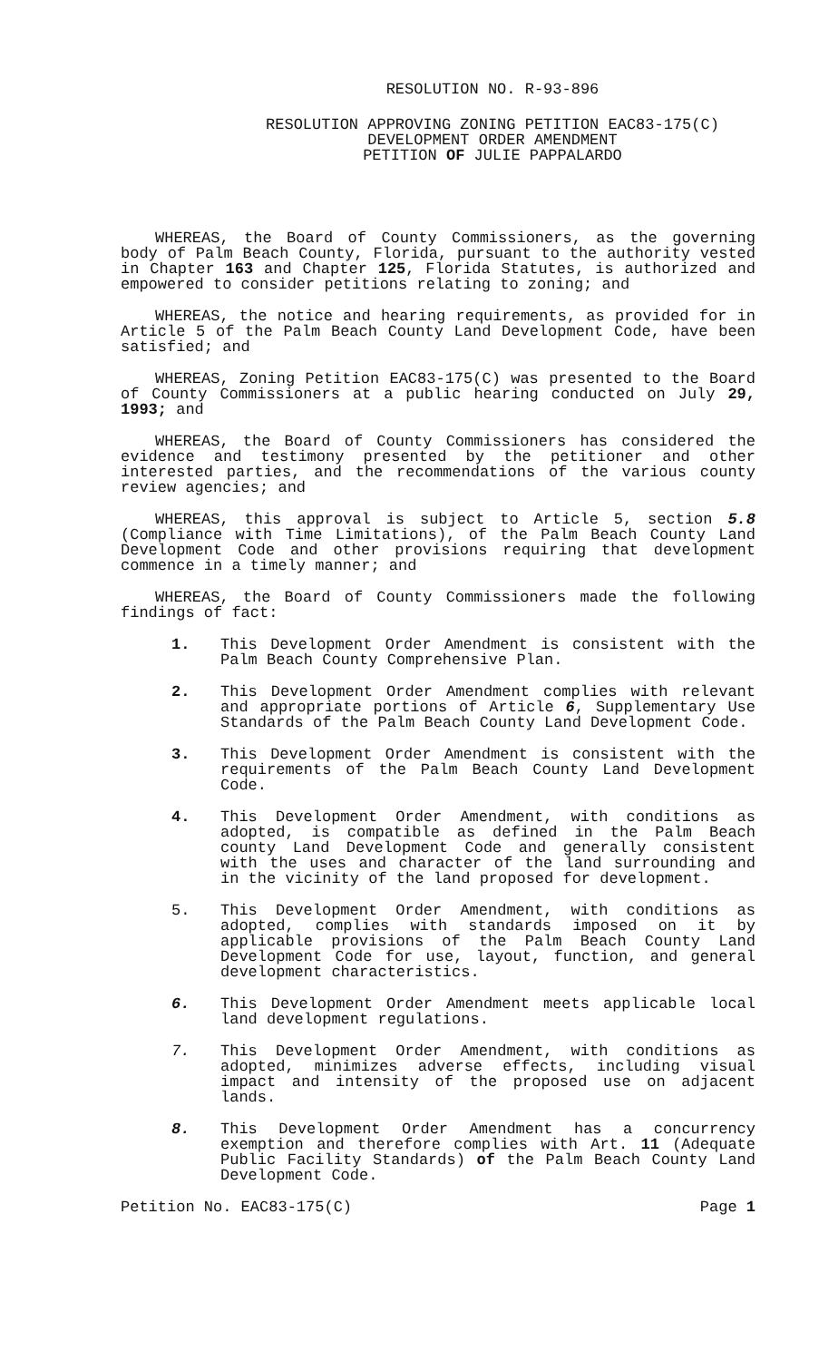RESOLUTION NO. R-93-896
RESOLUTION APPROVING ZONING PETITION EAC83-175(C)
DEVELOPMENT ORDER AMENDMENT
PETITION OF JULIE PAPPALARDO
WHEREAS, the Board of County Commissioners, as the governing body of Palm Beach County, Florida, pursuant to the authority vested in Chapter 163 and Chapter 125, Florida Statutes, is authorized and empowered to consider petitions relating to zoning; and
WHEREAS, the notice and hearing requirements, as provided for in Article 5 of the Palm Beach County Land Development Code, have been satisfied; and
WHEREAS, Zoning Petition EAC83-175(C) was presented to the Board of County Commissioners at a public hearing conducted on July 29, 1993; and
WHEREAS, the Board of County Commissioners has considered the evidence and testimony presented by the petitioner and other interested parties, and the recommendations of the various county review agencies; and
WHEREAS, this approval is subject to Article 5, section 5.8 (Compliance with Time Limitations), of the Palm Beach County Land Development Code and other provisions requiring that development commence in a timely manner; and
WHEREAS, the Board of County Commissioners made the following findings of fact:
1. This Development Order Amendment is consistent with the Palm Beach County Comprehensive Plan.
2. This Development Order Amendment complies with relevant and appropriate portions of Article 6, Supplementary Use Standards of the Palm Beach County Land Development Code.
3. This Development Order Amendment is consistent with the requirements of the Palm Beach County Land Development Code.
4. This Development Order Amendment, with conditions as adopted, is compatible as defined in the Palm Beach county Land Development Code and generally consistent with the uses and character of the land surrounding and in the vicinity of the land proposed for development.
5. This Development Order Amendment, with conditions as adopted, complies with standards imposed on it by applicable provisions of the Palm Beach County Land Development Code for use, layout, function, and general development characteristics.
6. This Development Order Amendment meets applicable local land development regulations.
7. This Development Order Amendment, with conditions as adopted, minimizes adverse effects, including visual impact and intensity of the proposed use on adjacent lands.
8. This Development Order Amendment has a concurrency exemption and therefore complies with Art. 11 (Adequate Public Facility Standards) of the Palm Beach County Land Development Code.
Petition No. EAC83-175(C) Page 1